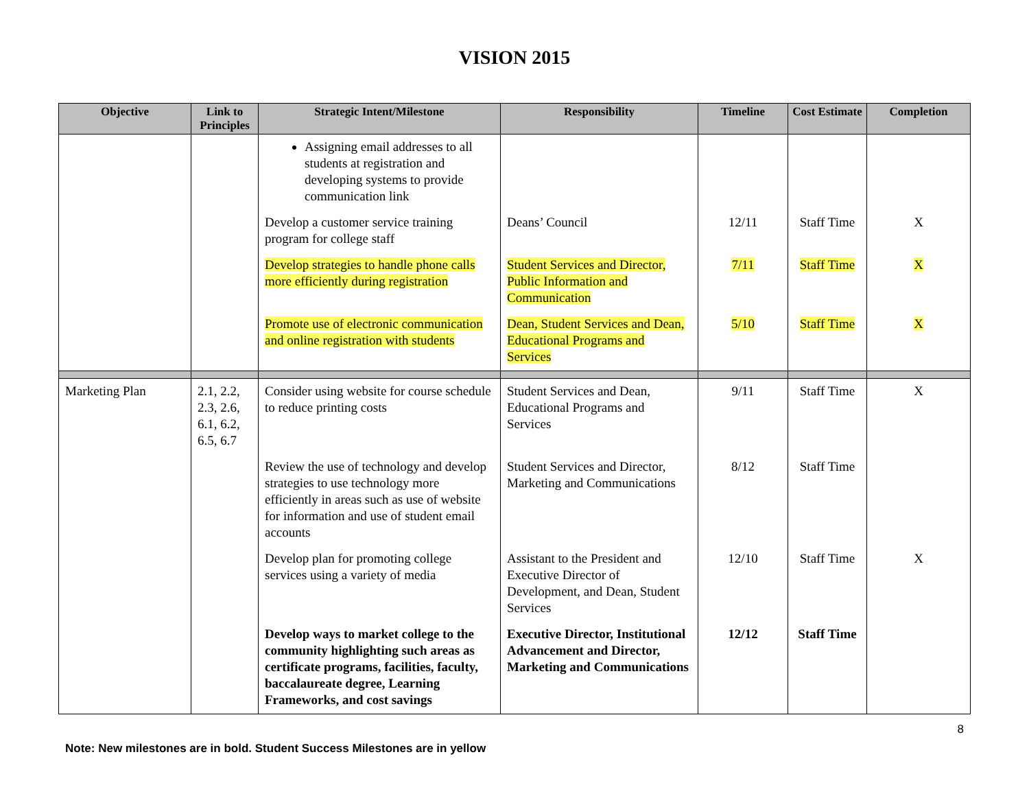VISION 2015
| Objective | Link to Principles | Strategic Intent/Milestone | Responsibility | Timeline | Cost Estimate | Completion |
| --- | --- | --- | --- | --- | --- | --- |
| | | Assigning email addresses to all students at registration and developing systems to provide communication link | | | | |
| | | Develop a customer service training program for college staff | Deans’ Council | 12/11 | Staff Time | X |
| | | Develop strategies to handle phone calls more efficiently during registration | Student Services and Director, Public Information and Communication | 7/11 | Staff Time | X |
| | | Promote use of electronic communication and online registration with students | Dean, Student Services and Dean, Educational Programs and Services | 5/10 | Staff Time | X |
| Marketing Plan | 2.1, 2.2, 2.3, 2.6, 6.1, 6.2, 6.5, 6.7 | Consider using website for course schedule to reduce printing costs | Student Services and Dean, Educational Programs and Services | 9/11 | Staff Time | X |
| | | Review the use of technology and develop strategies to use technology more efficiently in areas such as use of website for information and use of student email accounts | Student Services and Director, Marketing and Communications | 8/12 | Staff Time | |
| | | Develop plan for promoting college services using a variety of media | Assistant to the President and Executive Director of Development, and Dean, Student Services | 12/10 | Staff Time | X |
| | | Develop ways to market college to the community highlighting such areas as certificate programs, facilities, faculty, baccalaureate degree, Learning Frameworks, and cost savings | Executive Director, Institutional Advancement and Director, Marketing and Communications | 12/12 | Staff Time | |
8
Note: New milestones are in bold. Student Success Milestones are in yellow